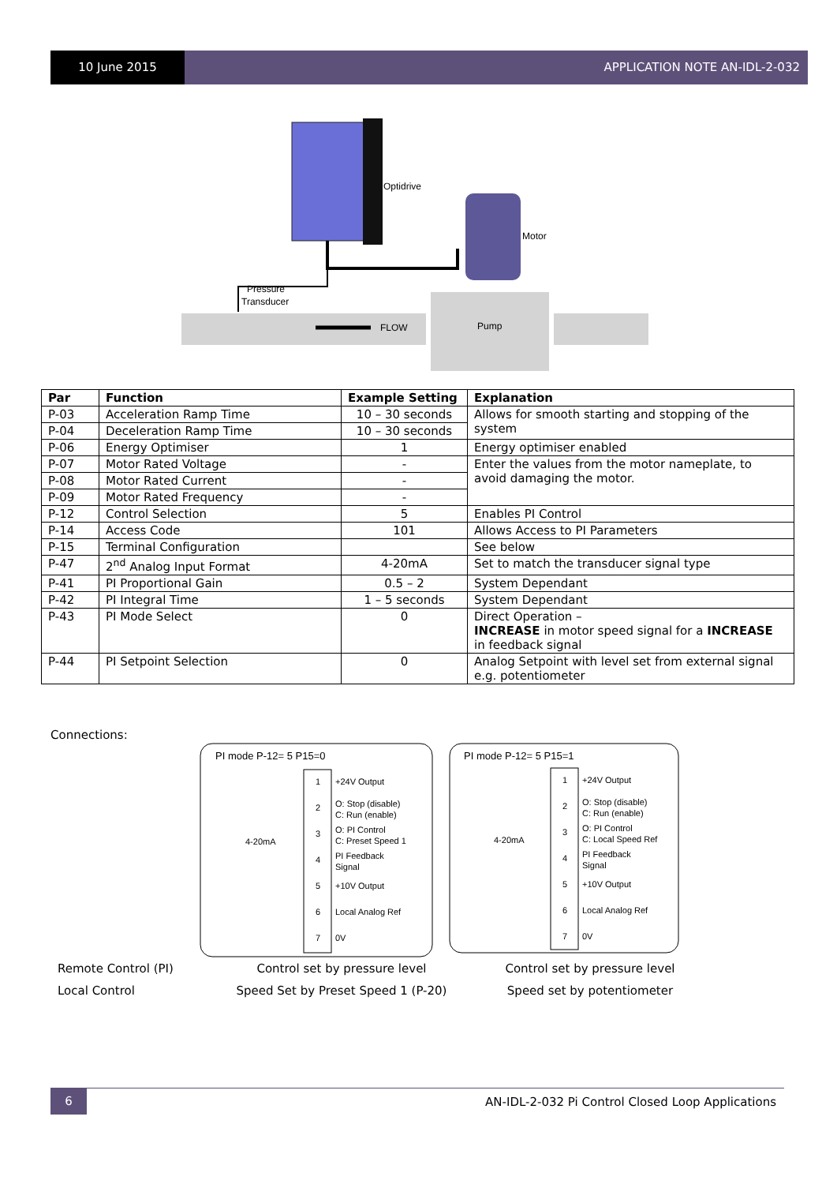10 June 2015 APPLICATION NOTE AN-IDL-2-032
Optidrive
Motor
Pressure
Transducer
FLOW
Pump
| Par | Function | Example Setting | Explanation |
| --- | --- | --- | --- |
| P-03 | Acceleration Ramp Time | 10 – 30 seconds | Allows for smooth starting and stopping of the system |
| P-04 | Deceleration Ramp Time | 10 – 30 seconds | |
| P-06 | Energy Optimiser | 1 | Energy optimiser enabled |
| P-07 | Motor Rated Voltage | - | Enter the values from the motor nameplate, to avoid damaging the motor. |
| P-08 | Motor Rated Current | - | |
| P-09 | Motor Rated Frequency | - | |
| P-12 | Control Selection | 5 | Enables PI Control |
| P-14 | Access Code | 101 | Allows Access to PI Parameters |
| P-15 | Terminal Configuration | | See below |
| P-47 | 2<sup>nd</sup> Analog Input Format | 4-20mA | Set to match the transducer signal type |
| P-41 | PI Proportional Gain | 0.5 – 2 | System Dependant |
| P-42 | PI Integral Time | 1 – 5 seconds | System Dependant |
| P-43 | PI Mode Select | 0 | Direct Operation – INCREASE in motor speed signal for a INCREASE in feedback signal |
| P-44 | PI Setpoint Selection | 0 | Analog Setpoint with level set from external signal e.g. potentiometer |
Connections:
PI mode P-12= 5 P15=0
1
+24V Output
2
O: Stop (disable)
C: Run (enable)
3
O: PI Control
C: Preset Speed 1
4
PI Feedback
Signal
5
+10V Output
6
Local Analog Ref
7
0V
4-20mA
PI mode P-12= 5 P15=1
1
+24V Output
2
O: Stop (disable)
C: Run (enable)
3
O: PI Control
C: Local Speed Ref
4
PI Feedback
Signal
5
+10V Output
6
Local Analog Ref
7
0V
4-20mA
Remote Control (PI) Control set by pressure level Control set by pressure level
Local Control Speed Set by Preset Speed 1 (P-20) Speed set by potentiometer
6
AN-IDL-2-032 Pi Control Closed Loop Applications